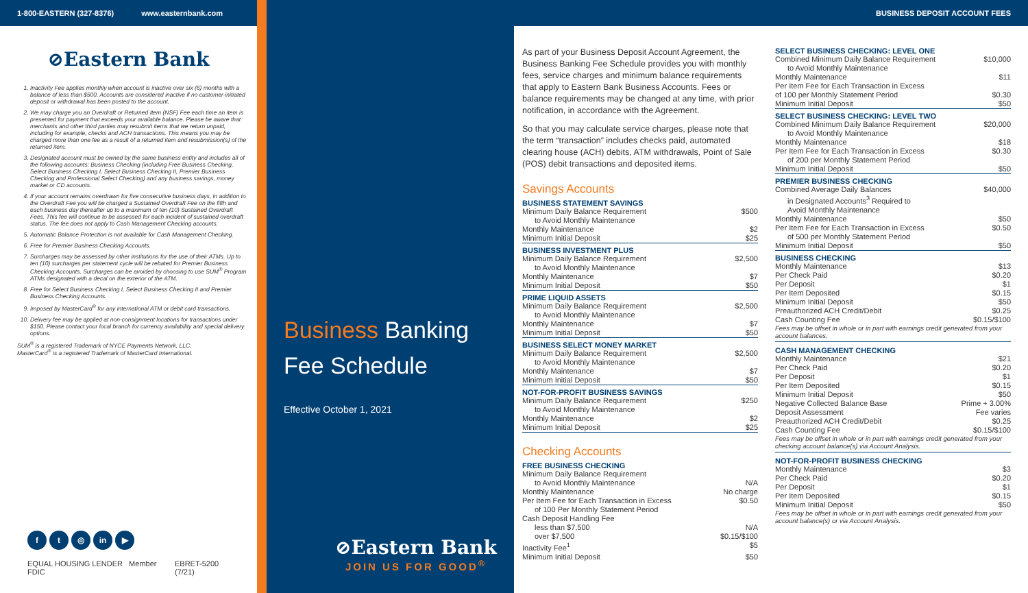1-800-EASTERN (327-8376) www.easternbank.com
⊘Eastern Bank
1. Inactivity Fee applies monthly when account is inactive over six (6) months with a balance of less than $500. Accounts are considered inactive if no customer-initiated deposit or withdrawal has been posted to the account.
2. We may charge you an Overdraft or Returned Item (NSF) Fee each time an item is presented for payment that exceeds your available balance. Please be aware that merchants and other third parties may resubmit items that we return unpaid, including for example, checks and ACH transactions. This means you may be charged more than one fee as a result of a returned item and resubmission(s) of the returned item.
3. Designated account must be owned by the same business entity and includes all of the following accounts: Business Checking (including Free Business Checking, Select Business Checking I, Select Business Checking II, Premier Business Checking and Professional Select Checking) and any business savings, money market or CD accounts.
4. If your account remains overdrawn for five consecutive business days, in addition to the Overdraft Fee you will be charged a Sustained Overdraft Fee on the fifth and each business day thereafter up to a maximum of ten (10) Sustained Overdraft Fees. This fee will continue to be assessed for each incident of sustained overdraft status. The fee does not apply to Cash Management Checking accounts.
5. Automatic Balance Protection is not available for Cash Management Checking.
6. Free for Premier Business Checking Accounts.
7. Surcharges may be assessed by other institutions for the use of their ATMs. Up to ten (10) surcharges per statement cycle will be rebated for Premier Business Checking Accounts. Surcharges can be avoided by choosing to use SUM<sup>®</sup> Program ATMs designated with a decal on the exterior of the ATM.
8. Free for Select Business Checking I, Select Business Checking II and Premier Business Checking Accounts.
9. Imposed by MasterCard<sup>®</sup> for any international ATM or debit card transactions.
10. Delivery fee may be applied at non-consignment locations for transactions under $150. Please contact your local branch for currency availability and special delivery options.
SUM<sup>®</sup> is a registered Trademark of NYCE Payments Network, LLC.
MasterCard<sup>®</sup> is a registered Trademark of MasterCard International.
ft ◎ in ▶
EQUAL HOUSING LENDER Member FDIC EBRET-5200 (7/21)
Business Banking
Fee Schedule
Effective October 1, 2021
⊘Eastern Bank
JOIN US FOR GOOD<sup>®</sup>
BUSINESS DEPOSIT ACCOUNT FEES
As part of your Business Deposit Account Agreement, the Business Banking Fee Schedule provides you with monthly fees, service charges and minimum balance requirements that apply to Eastern Bank Business Accounts. Fees or balance requirements may be changed at any time, with prior notification, in accordance with the Agreement.
So that you may calculate service charges, please note that the term “transaction” includes checks paid, automated clearing house (ACH) debits, ATM withdrawals, Point of Sale (POS) debit transactions and deposited items.
Savings Accounts
BUSINESS STATEMENT SAVINGS
| Minimum Daily Balance Requirement to Avoid Monthly Maintenance | $500 |
| Monthly Maintenance | $2 |
| Minimum Initial Deposit | $25 |
BUSINESS INVESTMENT PLUS
| Minimum Daily Balance Requirement to Avoid Monthly Maintenance | $2,500 |
| Monthly Maintenance | $7 |
| Minimum Initial Deposit | $50 |
PRIME LIQUID ASSETS
| Minimum Daily Balance Requirement to Avoid Monthly Maintenance | $2,500 |
| Monthly Maintenance | $7 |
| Minimum Initial Deposit | $50 |
BUSINESS SELECT MONEY MARKET
| Minimum Daily Balance Requirement to Avoid Monthly Maintenance | $2,500 |
| Monthly Maintenance | $7 |
| Minimum Initial Deposit | $50 |
NOT-FOR-PROFIT BUSINESS SAVINGS
| Minimum Daily Balance Requirement to Avoid Monthly Maintenance | $250 |
| Monthly Maintenance | $2 |
| Minimum Initial Deposit | $25 |
Checking Accounts
FREE BUSINESS CHECKING
| Minimum Daily Balance Requirement to Avoid Monthly Maintenance | N/A |
| Monthly Maintenance | No charge |
| Per Item Fee for Each Transaction in Excess of 100 Per Monthly Statement Period | $0.50 |
| Cash Deposit Handling Fee less than $7,500 over $7,500 | N/A $0.15/$100 |
| Inactivity Fee<sup>1</sup> | $5 |
| Minimum Initial Deposit | $50 |
SELECT BUSINESS CHECKING: LEVEL ONE
| Combined Minimum Daily Balance Requirement to Avoid Monthly Maintenance | $10,000 |
| Monthly Maintenance | $11 |
| Per Item Fee for Each Transaction in Excess of 100 per Monthly Statement Period | $0.30 |
| Minimum Initial Deposit | $50 |
SELECT BUSINESS CHECKING: LEVEL TWO
| Combined Minimum Daily Balance Requirement to Avoid Monthly Maintenance | $20,000 |
| Monthly Maintenance | $18 |
| Per Item Fee for Each Transaction in Excess of 200 per Monthly Statement Period | $0.30 |
| Minimum Initial Deposit | $50 |
PREMIER BUSINESS CHECKING
| Combined Average Daily Balances in Designated Accounts<sup>3</sup> Required to Avoid Monthly Maintenance | $40,000 |
| Monthly Maintenance | $50 |
| Per Item Fee for Each Transaction in Excess of 500 per Monthly Statement Period | $0.50 |
| Minimum Initial Deposit | $50 |
BUSINESS CHECKING
| Monthly Maintenance | $13 |
| Per Check Paid | $0.20 |
| Per Deposit | $1 |
| Per Item Deposited | $0.15 |
| Minimum Initial Deposit | $50 |
| Preauthorized ACH Credit/Debit | $0.25 |
| Cash Counting Fee | $0.15/$100 |
Fees may be offset in whole or in part with earnings credit generated from your account balances.
CASH MANAGEMENT CHECKING
| Monthly Maintenance | $21 |
| Per Check Paid | $0.20 |
| Per Deposit | $1 |
| Per Item Deposited | $0.15 |
| Minimum Initial Deposit | $50 |
| Negative Collected Balance Base | Prime + 3.00% |
| Deposit Assessment | Fee varies |
| Preauthorized ACH Credit/Debit | $0.25 |
| Cash Counting Fee | $0.15/$100 |
Fees may be offset in whole or in part with earnings credit generated from your checking account balance(s) via Account Analysis.
NOT-FOR-PROFIT BUSINESS CHECKING
| Monthly Maintenance | $3 |
| Per Check Paid | $0.20 |
| Per Deposit | $1 |
| Per Item Deposited | $0.15 |
| Minimum Initial Deposit | $50 |
Fees may be offset in whole or in part with earnings credit generated from your account balance(s) or via Account Analysis.